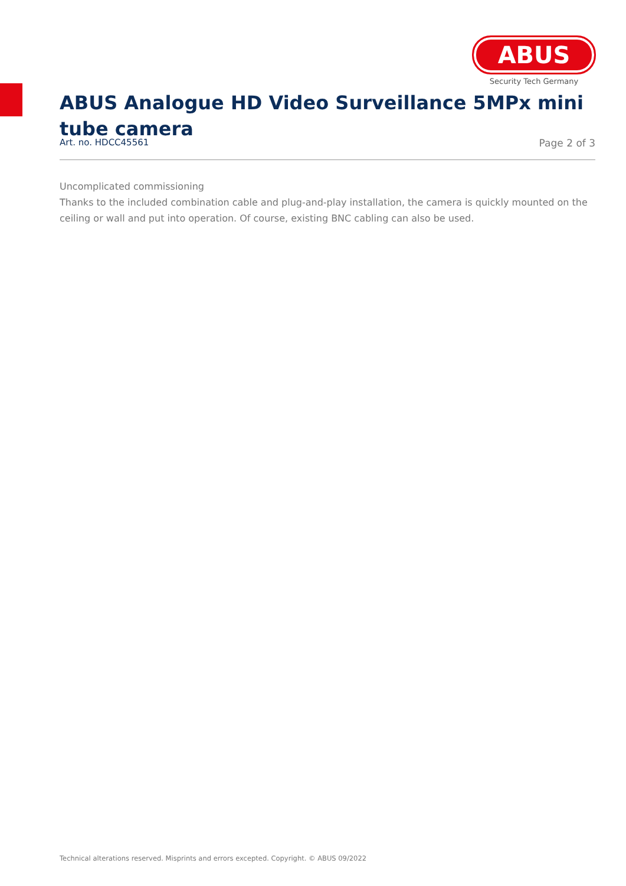ABUS
Security Tech Germany
ABUS Analogue HD Video Surveillance 5MPx mini tube camera
Art. no. HDCC45561 Page 2 of 3
Uncomplicated commissioning
Thanks to the included combination cable and plug-and-play installation, the camera is quickly mounted on the ceiling or wall and put into operation. Of course, existing BNC cabling can also be used.
Technical alterations reserved. Misprints and errors excepted. Copyright. © ABUS 09/2022